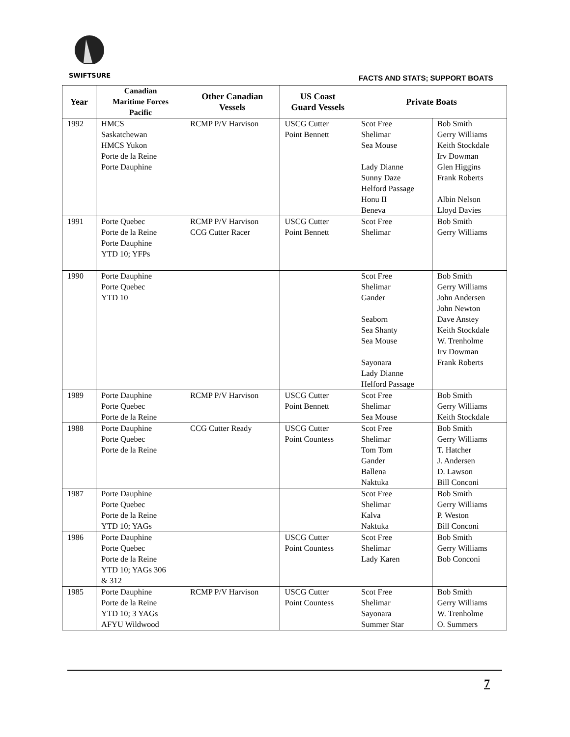SWIFTSURE FACTS AND STATS; SUPPORT BOATS
| Year | Canadian Maritime Forces Pacific | Other Canadian Vessels | US Coast Guard Vessels | Private Boats | |
| --- | --- | --- | --- | --- | --- |
| 1992 | HMCS Saskatchewan HMCS Yukon Porte de la Reine Porte Dauphine | RCMP P/V Harvison | USCG Cutter Point Bennett | Scot Free Shelimar Sea Mouse Lady Dianne Sunny Daze Helford Passage Honu II Beneva | Bob Smith Gerry Williams Keith Stockdale Irv Dowman Glen Higgins Frank Roberts Albin Nelson Lloyd Davies |
| 1991 | Porte Quebec Porte de la Reine Porte Dauphine YTD 10; YFPs | RCMP P/V Harvison CCG Cutter Racer | USCG Cutter Point Bennett | Scot Free Shelimar | Bob Smith Gerry Williams |
| 1990 | Porte Dauphine Porte Quebec YTD 10 | | | Scot Free Shelimar Gander Seaborn Sea Shanty Sea Mouse Sayonara Lady Dianne Helford Passage | Bob Smith Gerry Williams John Andersen John Newton Dave Anstey Keith Stockdale W. Trenholme Irv Dowman Frank Roberts |
| 1989 | Porte Dauphine Porte Quebec Porte de la Reine | RCMP P/V Harvison | USCG Cutter Point Bennett | Scot Free Shelimar Sea Mouse | Bob Smith Gerry Williams Keith Stockdale |
| 1988 | Porte Dauphine Porte Quebec Porte de la Reine | CCG Cutter Ready | USCG Cutter Point Countess | Scot Free Shelimar Tom Tom Gander Ballena Naktuka | Bob Smith Gerry Williams T. Hatcher J. Andersen D. Lawson Bill Conconi |
| 1987 | Porte Dauphine Porte Quebec Porte de la Reine YTD 10; YAGs | | | Scot Free Shelimar Kalva Naktuka | Bob Smith Gerry Williams P. Weston Bill Conconi |
| 1986 | Porte Dauphine Porte Quebec Porte de la Reine YTD 10; YAGs 306 & 312 | | USCG Cutter Point Countess | Scot Free Shelimar Lady Karen | Bob Smith Gerry Williams Bob Conconi |
| 1985 | Porte Dauphine Porte de la Reine YTD 10; 3 YAGs AFYU Wildwood | RCMP P/V Harvison | USCG Cutter Point Countess | Scot Free Shelimar Sayonara Summer Star | Bob Smith Gerry Williams W. Trenholme O. Summers |
7